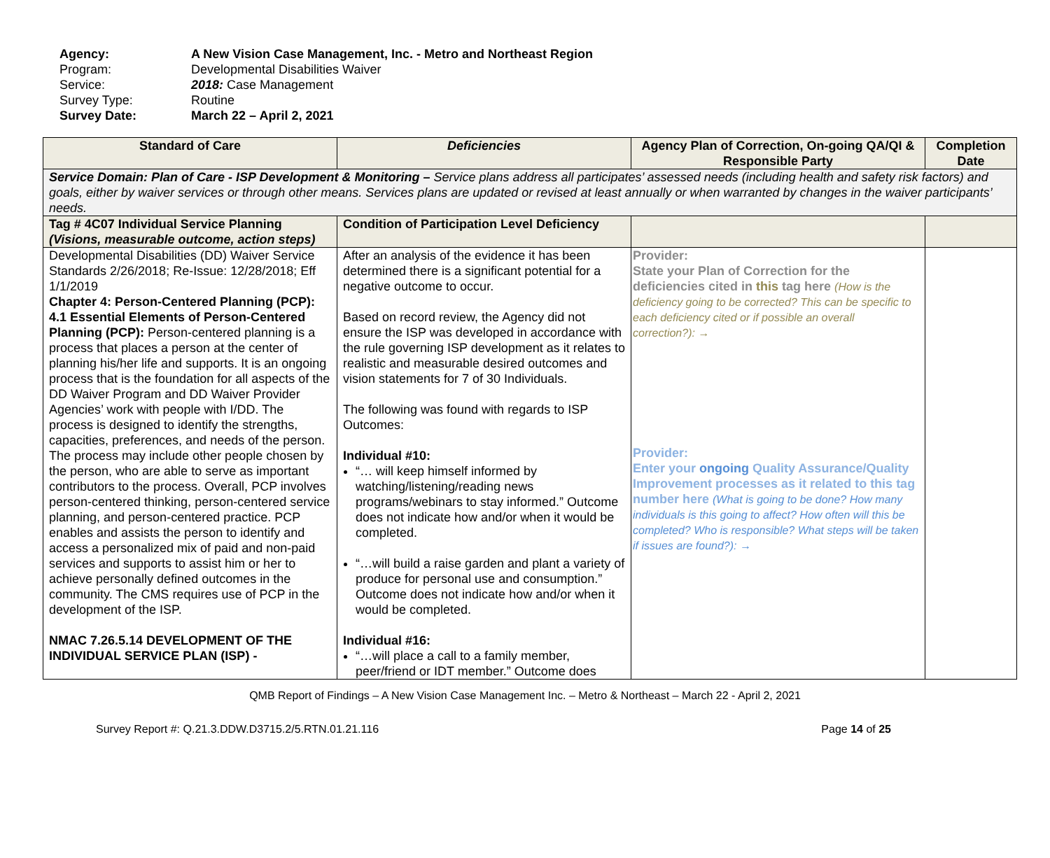Agency: A New Vision Case Management, Inc. - Metro and Northeast Region
Program: Developmental Disabilities Waiver
Service: 2018: Case Management
Survey Type: Routine
Survey Date: March 22 – April 2, 2021
| Standard of Care | Deficiencies | Agency Plan of Correction, On-going QA/QI & Responsible Party | Completion Date |
| --- | --- | --- | --- |
| Service Domain: Plan of Care - ISP Development & Monitoring – Service plans address all participates’ assessed needs (including health and safety risk factors) and goals, either by waiver services or through other means. Services plans are updated or revised at least annually or when warranted by changes in the waiver participants’ needs. | | | |
| Tag # 4C07 Individual Service Planning (Visions, measurable outcome, action steps) | Condition of Participation Level Deficiency | | |
| Developmental Disabilities (DD) Waiver Service Standards 2/26/2018; Re-Issue: 12/28/2018; Eff 1/1/2019 Chapter 4: Person-Centered Planning (PCP): 4.1 Essential Elements of Person-Centered Planning (PCP): Person-centered planning is a process that places a person at the center of planning his/her life and supports. It is an ongoing process that is the foundation for all aspects of the DD Waiver Program and DD Waiver Provider Agencies’ work with people with I/DD. The process is designed to identify the strengths, capacities, preferences, and needs of the person. The process may include other people chosen by the person, who are able to serve as important contributors to the process. Overall, PCP involves person-centered thinking, person-centered service planning, and person-centered practice. PCP enables and assists the person to identify and access a personalized mix of paid and non-paid services and supports to assist him or her to achieve personally defined outcomes in the community. The CMS requires use of PCP in the development of the ISP. NMAC 7.26.5.14 DEVELOPMENT OF THE INDIVIDUAL SERVICE PLAN (ISP) - | After an analysis of the evidence it has been determined there is a significant potential for a negative outcome to occur. Based on record review, the Agency did not ensure the ISP was developed in accordance with the rule governing ISP development as it relates to realistic and measurable desired outcomes and vision statements for 7 of 30 Individuals. The following was found with regards to ISP Outcomes: Individual #10: “… will keep himself informed by watching/listening/reading news programs/webinars to stay informed.” Outcome does not indicate how and/or when it would be completed. “…will build a raise garden and plant a variety of produce for personal use and consumption.” Outcome does not indicate how and/or when it would be completed. Individual #16: “…will place a call to a family member, peer/friend or IDT member.” Outcome does | Provider: State your Plan of Correction for the deficiencies cited in this tag here (How is the deficiency going to be corrected? This can be specific to each deficiency cited or if possible an overall correction?): → Provider: Enter your ongoing Quality Assurance/Quality Improvement processes as it related to this tag number here (What is going to be done? How many individuals is this going to affect? How often will this be completed? Who is responsible? What steps will be taken if issues are found?): → | |
QMB Report of Findings – A New Vision Case Management Inc. – Metro & Northeast – March 22 - April 2, 2021
Survey Report #: Q.21.3.DDW.D3715.2/5.RTN.01.21.116 Page 14 of 25